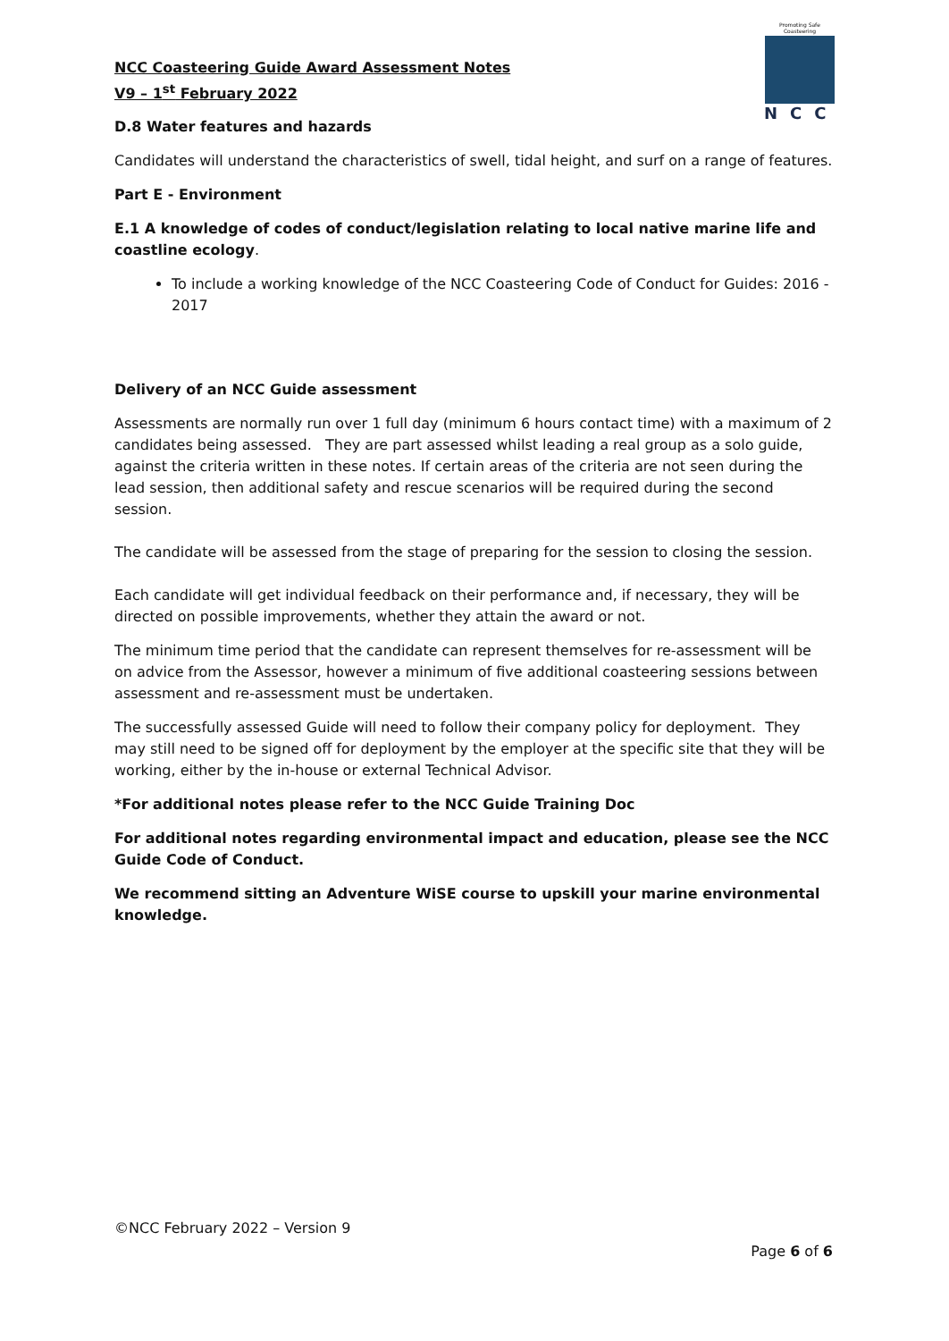NCC Coasteering Guide Award Assessment Notes
V9 – 1<sup>st</sup> February 2022
Promoting Safe Coasteering
NCC
D.8 Water features and hazards
Candidates will understand the characteristics of swell, tidal height, and surf on a range of features.
Part E - Environment
E.1 A knowledge of codes of conduct/legislation relating to local native marine life and coastline ecology.
To include a working knowledge of the NCC Coasteering Code of Conduct for Guides: 2016 - 2017
Delivery of an NCC Guide assessment
Assessments are normally run over 1 full day (minimum 6 hours contact time) with a maximum of 2 candidates being assessed. They are part assessed whilst leading a real group as a solo guide, against the criteria written in these notes. If certain areas of the criteria are not seen during the lead session, then additional safety and rescue scenarios will be required during the second session.
The candidate will be assessed from the stage of preparing for the session to closing the session.
Each candidate will get individual feedback on their performance and, if necessary, they will be directed on possible improvements, whether they attain the award or not.
The minimum time period that the candidate can represent themselves for re-assessment will be on advice from the Assessor, however a minimum of five additional coasteering sessions between assessment and re-assessment must be undertaken.
The successfully assessed Guide will need to follow their company policy for deployment. They may still need to be signed off for deployment by the employer at the specific site that they will be working, either by the in-house or external Technical Advisor.
*For additional notes please refer to the NCC Guide Training Doc
For additional notes regarding environmental impact and education, please see the NCC Guide Code of Conduct.
We recommend sitting an Adventure WiSE course to upskill your marine environmental knowledge.
©NCC February 2022 – Version 9
Page 6 of 6